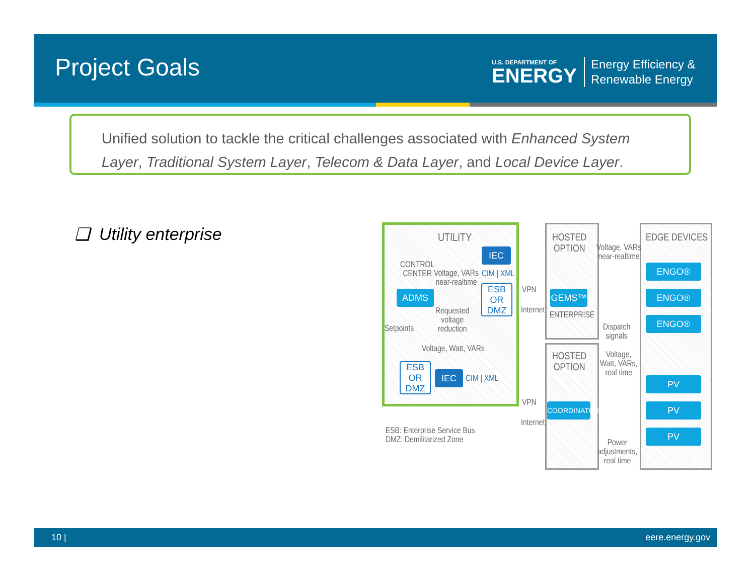Project Goals
U.S. DEPARTMENT OF
ENERGY
Energy Efficiency &
Renewable Energy
Unified solution to tackle the critical challenges associated with Enhanced System Layer, Traditional System Layer, Telecom & Data Layer, and Local Device Layer.
❑ Utility enterprise UTILITY
IEC
CONTROL
CENTER
Voltage, VARs
near-realtime
CIM | XML
ADMS
ESB OR
DMZ
Requested
voltage
reduction
Setpoints
Voltage, Watt, VARs
ESB OR
DMZ
IEC CIM | XML
VPN
Internet
VPN
Internet
HOSTED
OPTION
GEMS™
ENTERPRISE
HOSTED
OPTION
COORDINATOR
Voltage, VARs
near-realtime
Dispatch
signals
Voltage,
Watt, VARs,
real time
Power
adjustments,
real time
EDGE DEVICES
ENGO®
ENGO®
ENGO®
PV INVERTER
PV INVERTER
PV INVERTER
ESB: Enterprise Service Bus
DMZ: Demilitarized Zone
10 | eere.energy.gov